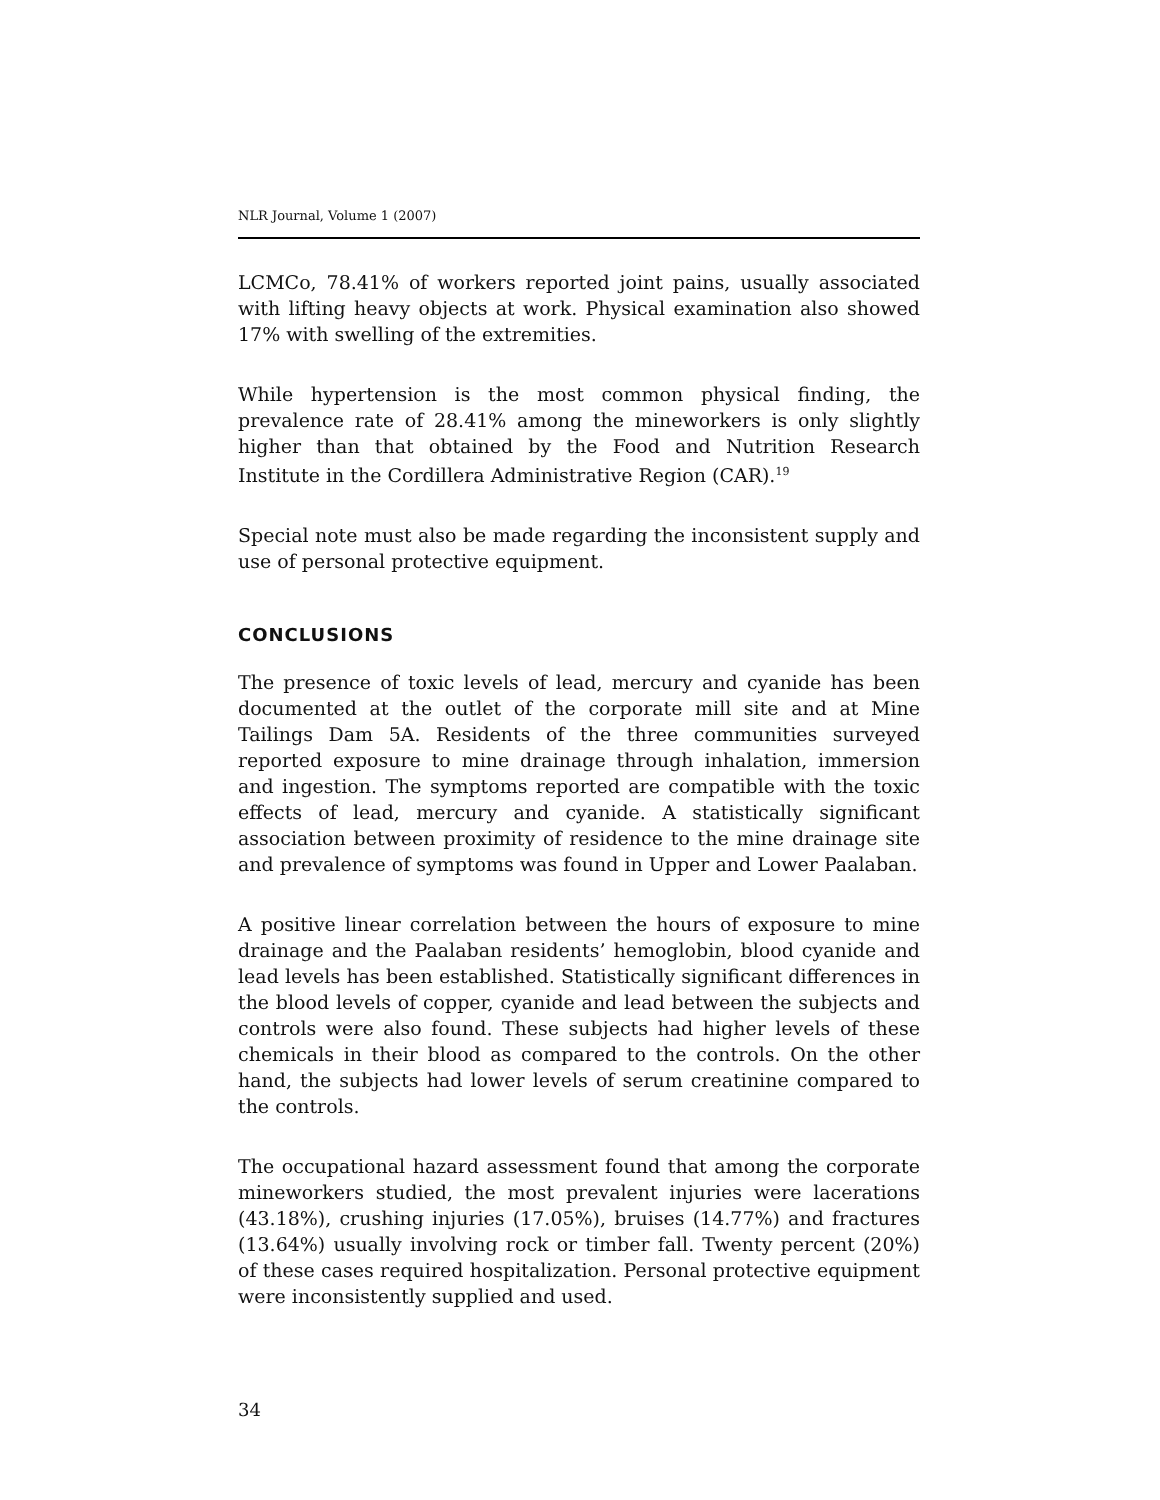NLR Journal, Volume 1 (2007)
LCMCo, 78.41% of workers reported joint pains, usually associated with lifting heavy objects at work. Physical examination also showed 17% with swelling of the extremities.
While hypertension is the most common physical finding, the prevalence rate of 28.41% among the mineworkers is only slightly higher than that obtained by the Food and Nutrition Research Institute in the Cordillera Administrative Region (CAR).<sup>19</sup>
Special note must also be made regarding the inconsistent supply and use of personal protective equipment.
CONCLUSIONS
The presence of toxic levels of lead, mercury and cyanide has been documented at the outlet of the corporate mill site and at Mine Tailings Dam 5A. Residents of the three communities surveyed reported exposure to mine drainage through inhalation, immersion and ingestion. The symptoms reported are compatible with the toxic effects of lead, mercury and cyanide. A statistically significant association between proximity of residence to the mine drainage site and prevalence of symptoms was found in Upper and Lower Paalaban.
A positive linear correlation between the hours of exposure to mine drainage and the Paalaban residents’ hemoglobin, blood cyanide and lead levels has been established. Statistically significant differences in the blood levels of copper, cyanide and lead between the subjects and controls were also found. These subjects had higher levels of these chemicals in their blood as compared to the controls. On the other hand, the subjects had lower levels of serum creatinine compared to the controls.
The occupational hazard assessment found that among the corporate mineworkers studied, the most prevalent injuries were lacerations (43.18%), crushing injuries (17.05%), bruises (14.77%) and fractures (13.64%) usually involving rock or timber fall. Twenty percent (20%) of these cases required hospitalization. Personal protective equipment were inconsistently supplied and used.
34